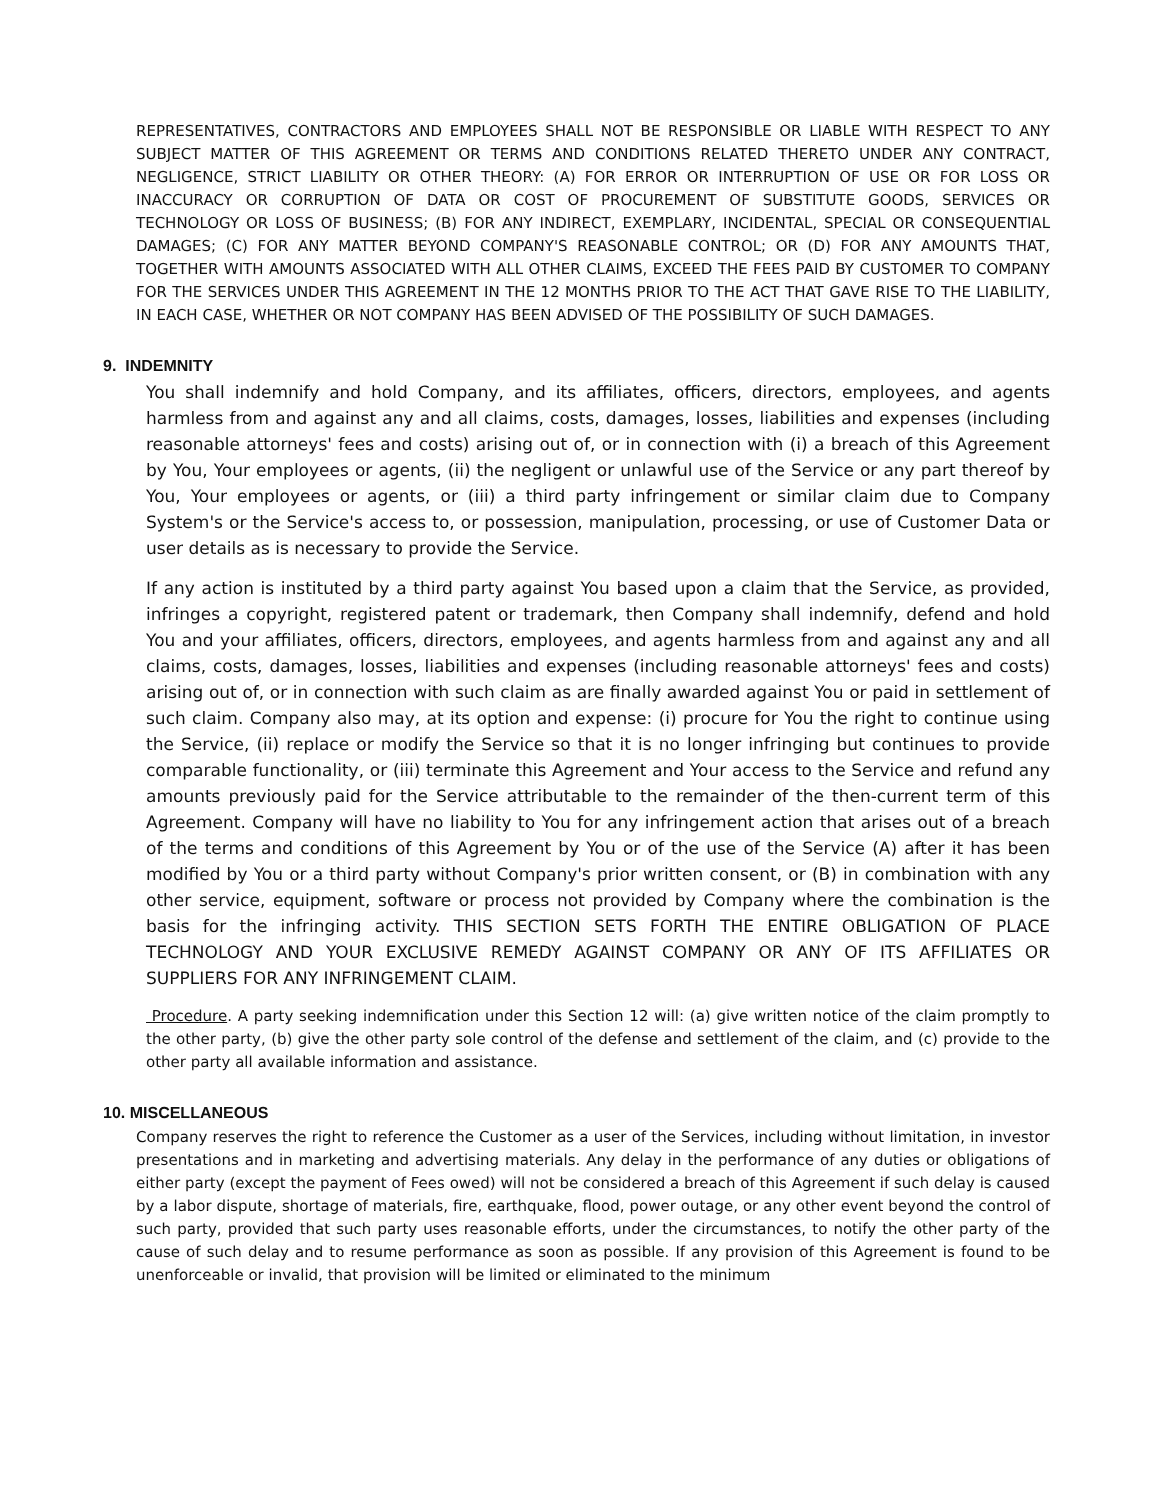REPRESENTATIVES, CONTRACTORS AND EMPLOYEES SHALL NOT BE RESPONSIBLE OR LIABLE WITH RESPECT TO ANY SUBJECT MATTER OF THIS AGREEMENT OR TERMS AND CONDITIONS RELATED THERETO UNDER ANY CONTRACT, NEGLIGENCE, STRICT LIABILITY OR OTHER THEORY: (A) FOR ERROR OR INTERRUPTION OF USE OR FOR LOSS OR INACCURACY OR CORRUPTION OF DATA OR COST OF PROCUREMENT OF SUBSTITUTE GOODS, SERVICES OR TECHNOLOGY OR LOSS OF BUSINESS; (B) FOR ANY INDIRECT, EXEMPLARY, INCIDENTAL, SPECIAL OR CONSEQUENTIAL DAMAGES; (C) FOR ANY MATTER BEYOND COMPANY'S REASONABLE CONTROL; OR (D) FOR ANY AMOUNTS THAT, TOGETHER WITH AMOUNTS ASSOCIATED WITH ALL OTHER CLAIMS, EXCEED THE FEES PAID BY CUSTOMER TO COMPANY FOR THE SERVICES UNDER THIS AGREEMENT IN THE 12 MONTHS PRIOR TO THE ACT THAT GAVE RISE TO THE LIABILITY, IN EACH CASE, WHETHER OR NOT COMPANY HAS BEEN ADVISED OF THE POSSIBILITY OF SUCH DAMAGES.
9. INDEMNITY
You shall indemnify and hold Company, and its affiliates, officers, directors, employees, and agents harmless from and against any and all claims, costs, damages, losses, liabilities and expenses (including reasonable attorneys' fees and costs) arising out of, or in connection with (i) a breach of this Agreement by You, Your employees or agents, (ii) the negligent or unlawful use of the Service or any part thereof by You, Your employees or agents, or (iii) a third party infringement or similar claim due to Company System's or the Service's access to, or possession, manipulation, processing, or use of Customer Data or user details as is necessary to provide the Service.
If any action is instituted by a third party against You based upon a claim that the Service, as provided, infringes a copyright, registered patent or trademark, then Company shall indemnify, defend and hold You and your affiliates, officers, directors, employees, and agents harmless from and against any and all claims, costs, damages, losses, liabilities and expenses (including reasonable attorneys' fees and costs) arising out of, or in connection with such claim as are finally awarded against You or paid in settlement of such claim. Company also may, at its option and expense: (i) procure for You the right to continue using the Service, (ii) replace or modify the Service so that it is no longer infringing but continues to provide comparable functionality, or (iii) terminate this Agreement and Your access to the Service and refund any amounts previously paid for the Service attributable to the remainder of the then-current term of this Agreement. Company will have no liability to You for any infringement action that arises out of a breach of the terms and conditions of this Agreement by You or of the use of the Service (A) after it has been modified by You or a third party without Company's prior written consent, or (B) in combination with any other service, equipment, software or process not provided by Company where the combination is the basis for the infringing activity. THIS SECTION SETS FORTH THE ENTIRE OBLIGATION OF PLACE TECHNOLOGY AND YOUR EXCLUSIVE REMEDY AGAINST COMPANY OR ANY OF ITS AFFILIATES OR SUPPLIERS FOR ANY INFRINGEMENT CLAIM.
Procedure. A party seeking indemnification under this Section 12 will: (a) give written notice of the claim promptly to the other party, (b) give the other party sole control of the defense and settlement of the claim, and (c) provide to the other party all available information and assistance.
10. MISCELLANEOUS
Company reserves the right to reference the Customer as a user of the Services, including without limitation, in investor presentations and in marketing and advertising materials. Any delay in the performance of any duties or obligations of either party (except the payment of Fees owed) will not be considered a breach of this Agreement if such delay is caused by a labor dispute, shortage of materials, fire, earthquake, flood, power outage, or any other event beyond the control of such party, provided that such party uses reasonable efforts, under the circumstances, to notify the other party of the cause of such delay and to resume performance as soon as possible. If any provision of this Agreement is found to be unenforceable or invalid, that provision will be limited or eliminated to the minimum